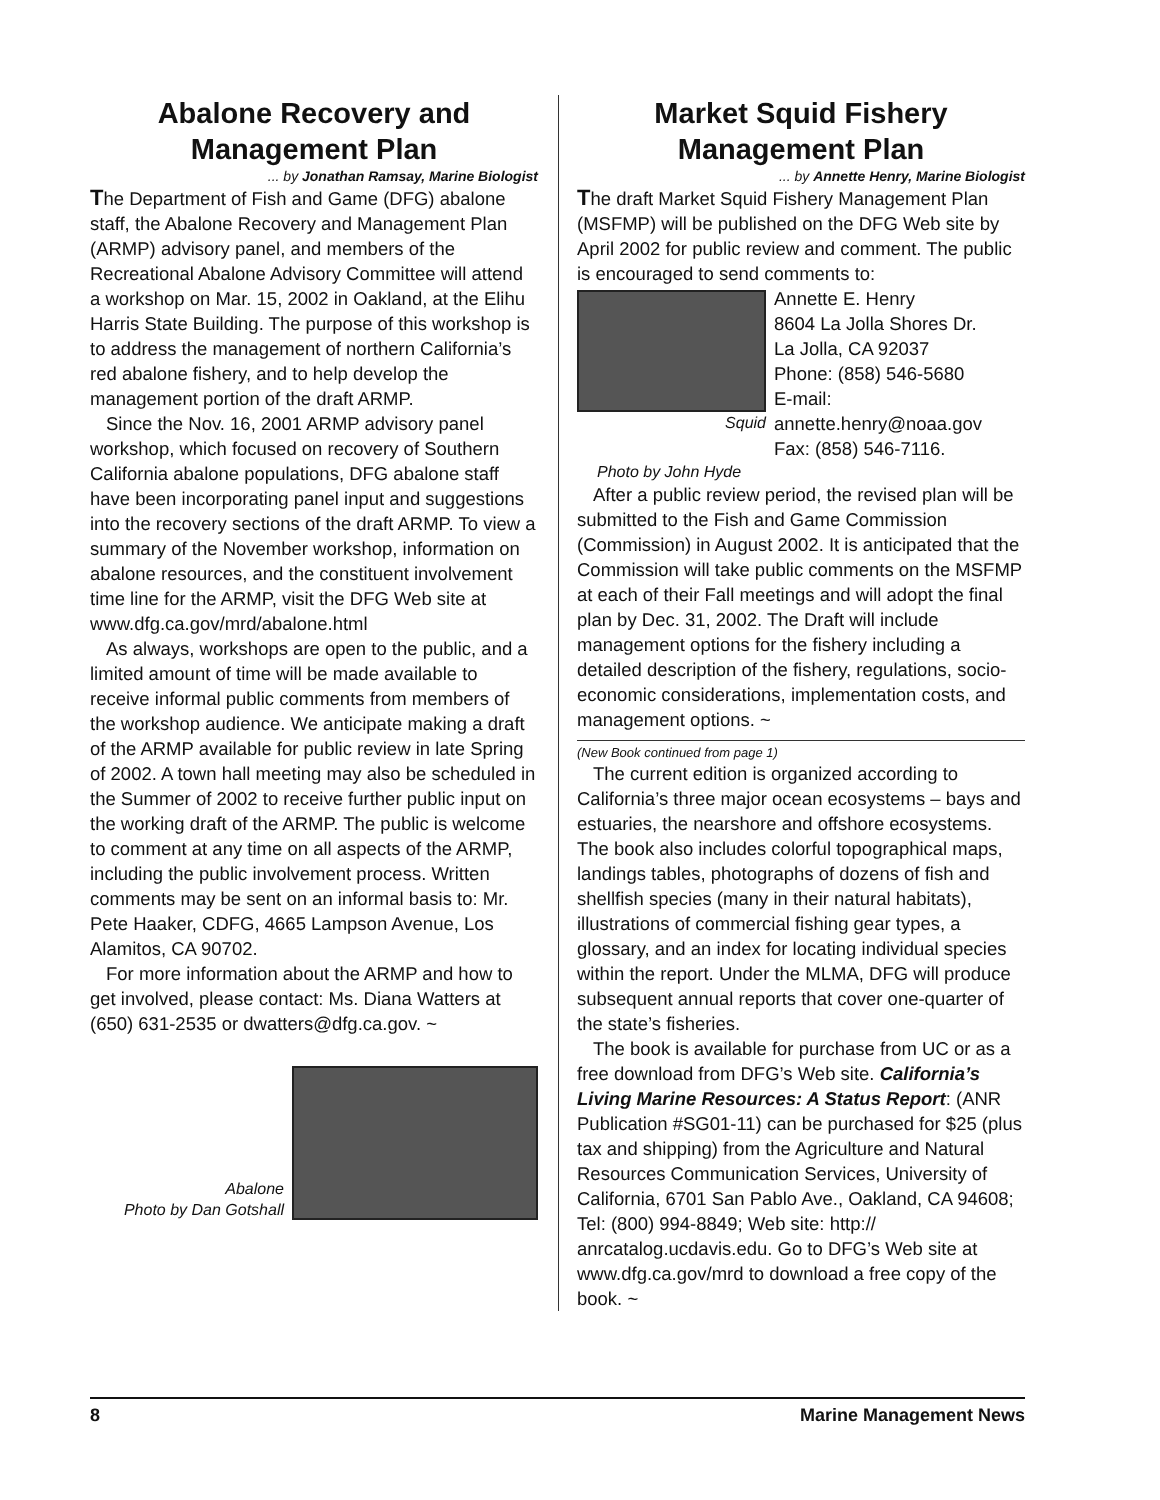Abalone Recovery and Management Plan
... by Jonathan Ramsay, Marine Biologist
The Department of Fish and Game (DFG) abalone staff, the Abalone Recovery and Management Plan (ARMP) advisory panel, and members of the Recreational Abalone Advisory Committee will attend a workshop on Mar. 15, 2002 in Oakland, at the Elihu Harris State Building. The purpose of this workshop is to address the management of northern California’s red abalone fishery, and to help develop the management portion of the draft ARMP.
Since the Nov. 16, 2001 ARMP advisory panel workshop, which focused on recovery of Southern California abalone populations, DFG abalone staff have been incorporating panel input and suggestions into the recovery sections of the draft ARMP. To view a summary of the November workshop, information on abalone resources, and the constituent involvement time line for the ARMP, visit the DFG Web site at www.dfg.ca.gov/mrd/abalone.html
As always, workshops are open to the public, and a limited amount of time will be made available to receive informal public comments from members of the workshop audience. We anticipate making a draft of the ARMP available for public review in late Spring of 2002. A town hall meeting may also be scheduled in the Summer of 2002 to receive further public input on the working draft of the ARMP. The public is welcome to comment at any time on all aspects of the ARMP, including the public involvement process. Written comments may be sent on an informal basis to: Mr. Pete Haaker, CDFG, 4665 Lampson Avenue, Los Alamitos, CA 90702.
For more information about the ARMP and how to get involved, please contact: Ms. Diana Watters at (650) 631-2535 or dwatters@dfg.ca.gov. ~
Abalone
Photo by Dan Gotshall
Market Squid Fishery Management Plan
... by Annette Henry, Marine Biologist
The draft Market Squid Fishery Management Plan (MSFMP) will be published on the DFG Web site by April 2002 for public review and comment. The public is encouraged to send comments to:
Squid
Annette E. Henry
8604 La Jolla Shores Dr.
La Jolla, CA 92037
Phone: (858) 546-5680
E-mail:
annette.henry@noaa.gov
Fax: (858) 546-7116.
Photo by John Hyde
After a public review period, the revised plan will be submitted to the Fish and Game Commission (Commission) in August 2002. It is anticipated that the Commission will take public comments on the MSFMP at each of their Fall meetings and will adopt the final plan by Dec. 31, 2002. The Draft will include management options for the fishery including a detailed description of the fishery, regulations, socio-economic considerations, implementation costs, and management options. ~
(New Book continued from page 1)
The current edition is organized according to California’s three major ocean ecosystems – bays and estuaries, the nearshore and offshore ecosystems. The book also includes colorful topographical maps, landings tables, photographs of dozens of fish and shellfish species (many in their natural habitats), illustrations of commercial fishing gear types, a glossary, and an index for locating individual species within the report. Under the MLMA, DFG will produce subsequent annual reports that cover one-quarter of the state’s fisheries.
The book is available for purchase from UC or as a free download from DFG’s Web site. California’s Living Marine Resources: A Status Report: (ANR Publication #SG01-11) can be purchased for $25 (plus tax and shipping) from the Agriculture and Natural Resources Communication Services, University of California, 6701 San Pablo Ave., Oakland, CA 94608; Tel: (800) 994-8849; Web site: http:// anrcatalog.ucdavis.edu. Go to DFG’s Web site at www.dfg.ca.gov/mrd to download a free copy of the book. ~
8 Marine Management News